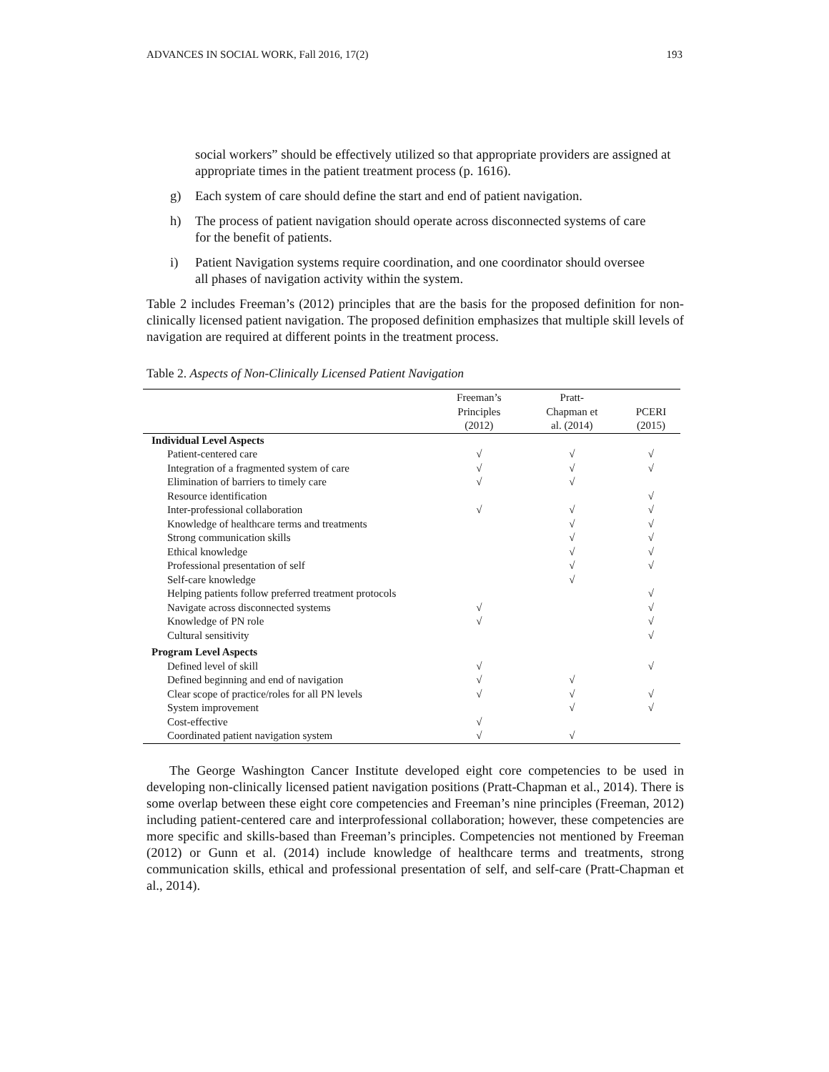ADVANCES IN SOCIAL WORK, Fall 2016, 17(2) 193
social workers” should be effectively utilized so that appropriate providers are assigned at appropriate times in the patient treatment process (p. 1616).
g) Each system of care should define the start and end of patient navigation.
h) The process of patient navigation should operate across disconnected systems of care for the benefit of patients.
i) Patient Navigation systems require coordination, and one coordinator should oversee all phases of navigation activity within the system.
Table 2 includes Freeman’s (2012) principles that are the basis for the proposed definition for non-clinically licensed patient navigation. The proposed definition emphasizes that multiple skill levels of navigation are required at different points in the treatment process.
Table 2. Aspects of Non-Clinically Licensed Patient Navigation
| | Freeman’s Principles (2012) | Pratt- Chapman et al. (2014) | PCERI (2015) |
| --- | --- | --- | --- |
| Individual Level Aspects | | | |
| Patient-centered care | √ | √ | √ |
| Integration of a fragmented system of care | √ | √ | √ |
| Elimination of barriers to timely care | √ | √ | |
| Resource identification | | | √ |
| Inter-professional collaboration | √ | √ | √ |
| Knowledge of healthcare terms and treatments | | √ | √ |
| Strong communication skills | | √ | √ |
| Ethical knowledge | | √ | √ |
| Professional presentation of self | | √ | √ |
| Self-care knowledge | | √ | |
| Helping patients follow preferred treatment protocols | | | √ |
| Navigate across disconnected systems | √ | | √ |
| Knowledge of PN role | √ | | √ |
| Cultural sensitivity | | | √ |
| Program Level Aspects | | | |
| Defined level of skill | √ | | √ |
| Defined beginning and end of navigation | √ | √ | |
| Clear scope of practice/roles for all PN levels | √ | √ | √ |
| System improvement | | √ | √ |
| Cost-effective | √ | | |
| Coordinated patient navigation system | √ | √ | |
The George Washington Cancer Institute developed eight core competencies to be used in developing non-clinically licensed patient navigation positions (Pratt-Chapman et al., 2014). There is some overlap between these eight core competencies and Freeman’s nine principles (Freeman, 2012) including patient-centered care and interprofessional collaboration; however, these competencies are more specific and skills-based than Freeman’s principles. Competencies not mentioned by Freeman (2012) or Gunn et al. (2014) include knowledge of healthcare terms and treatments, strong communication skills, ethical and professional presentation of self, and self-care (Pratt-Chapman et al., 2014).